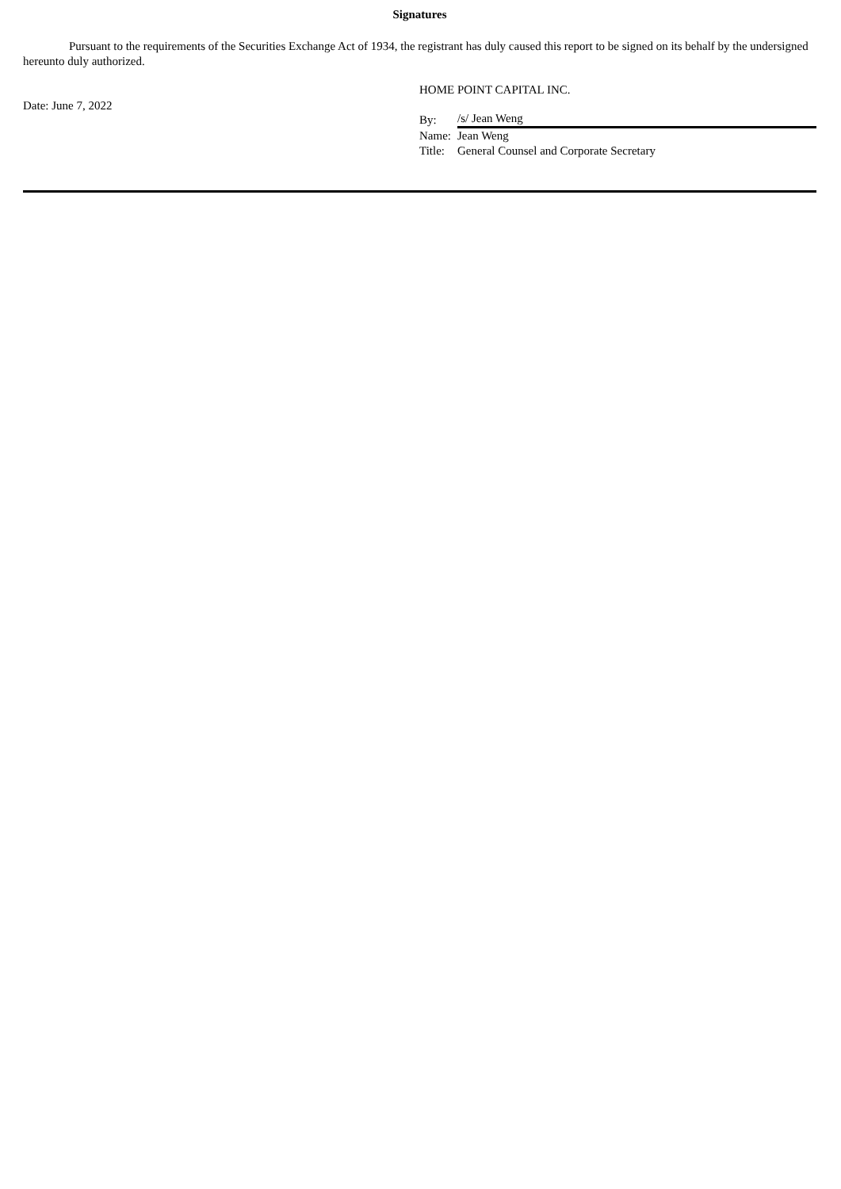Signatures
Pursuant to the requirements of the Securities Exchange Act of 1934, the registrant has duly caused this report to be signed on its behalf by the undersigned hereunto duly authorized.
Date: June 7, 2022
HOME POINT CAPITAL INC.
| By: | /s/ Jean Weng |
| Name: | Jean Weng |
| Title: | General Counsel and Corporate Secretary |